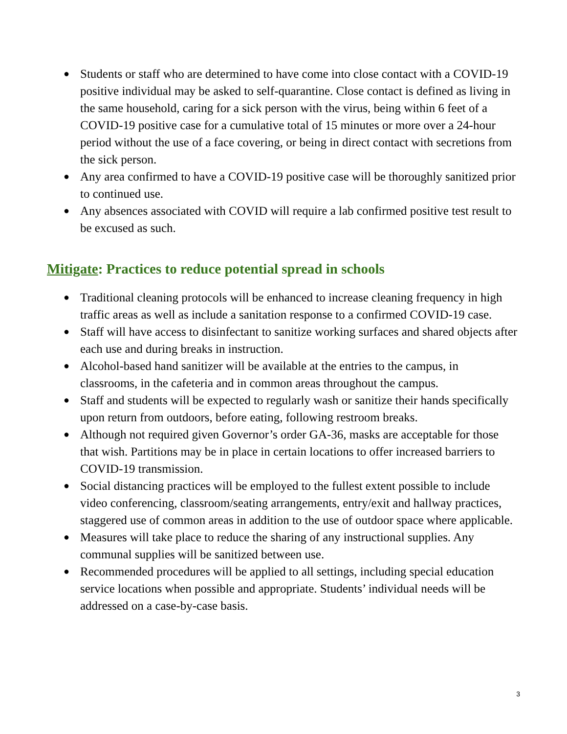● Students or staff who are determined to have come into close contact with a COVID-19 positive individual may be asked to self-quarantine. Close contact is defined as living in the same household, caring for a sick person with the virus, being within 6 feet of a COVID-19 positive case for a cumulative total of 15 minutes or more over a 24-hour period without the use of a face covering, or being in direct contact with secretions from the sick person.
● Any area confirmed to have a COVID-19 positive case will be thoroughly sanitized prior to continued use.
● Any absences associated with COVID will require a lab confirmed positive test result to be excused as such.
Mitigate: Practices to reduce potential spread in schools
● Traditional cleaning protocols will be enhanced to increase cleaning frequency in high traffic areas as well as include a sanitation response to a confirmed COVID-19 case.
● Staff will have access to disinfectant to sanitize working surfaces and shared objects after each use and during breaks in instruction.
● Alcohol-based hand sanitizer will be available at the entries to the campus, in classrooms, in the cafeteria and in common areas throughout the campus.
● Staff and students will be expected to regularly wash or sanitize their hands specifically upon return from outdoors, before eating, following restroom breaks.
● Although not required given Governor’s order GA-36, masks are acceptable for those that wish. Partitions may be in place in certain locations to offer increased barriers to COVID-19 transmission.
● Social distancing practices will be employed to the fullest extent possible to include video conferencing, classroom/seating arrangements, entry/exit and hallway practices, staggered use of common areas in addition to the use of outdoor space where applicable.
● Measures will take place to reduce the sharing of any instructional supplies. Any communal supplies will be sanitized between use.
● Recommended procedures will be applied to all settings, including special education service locations when possible and appropriate. Students’ individual needs will be addressed on a case-by-case basis.
3